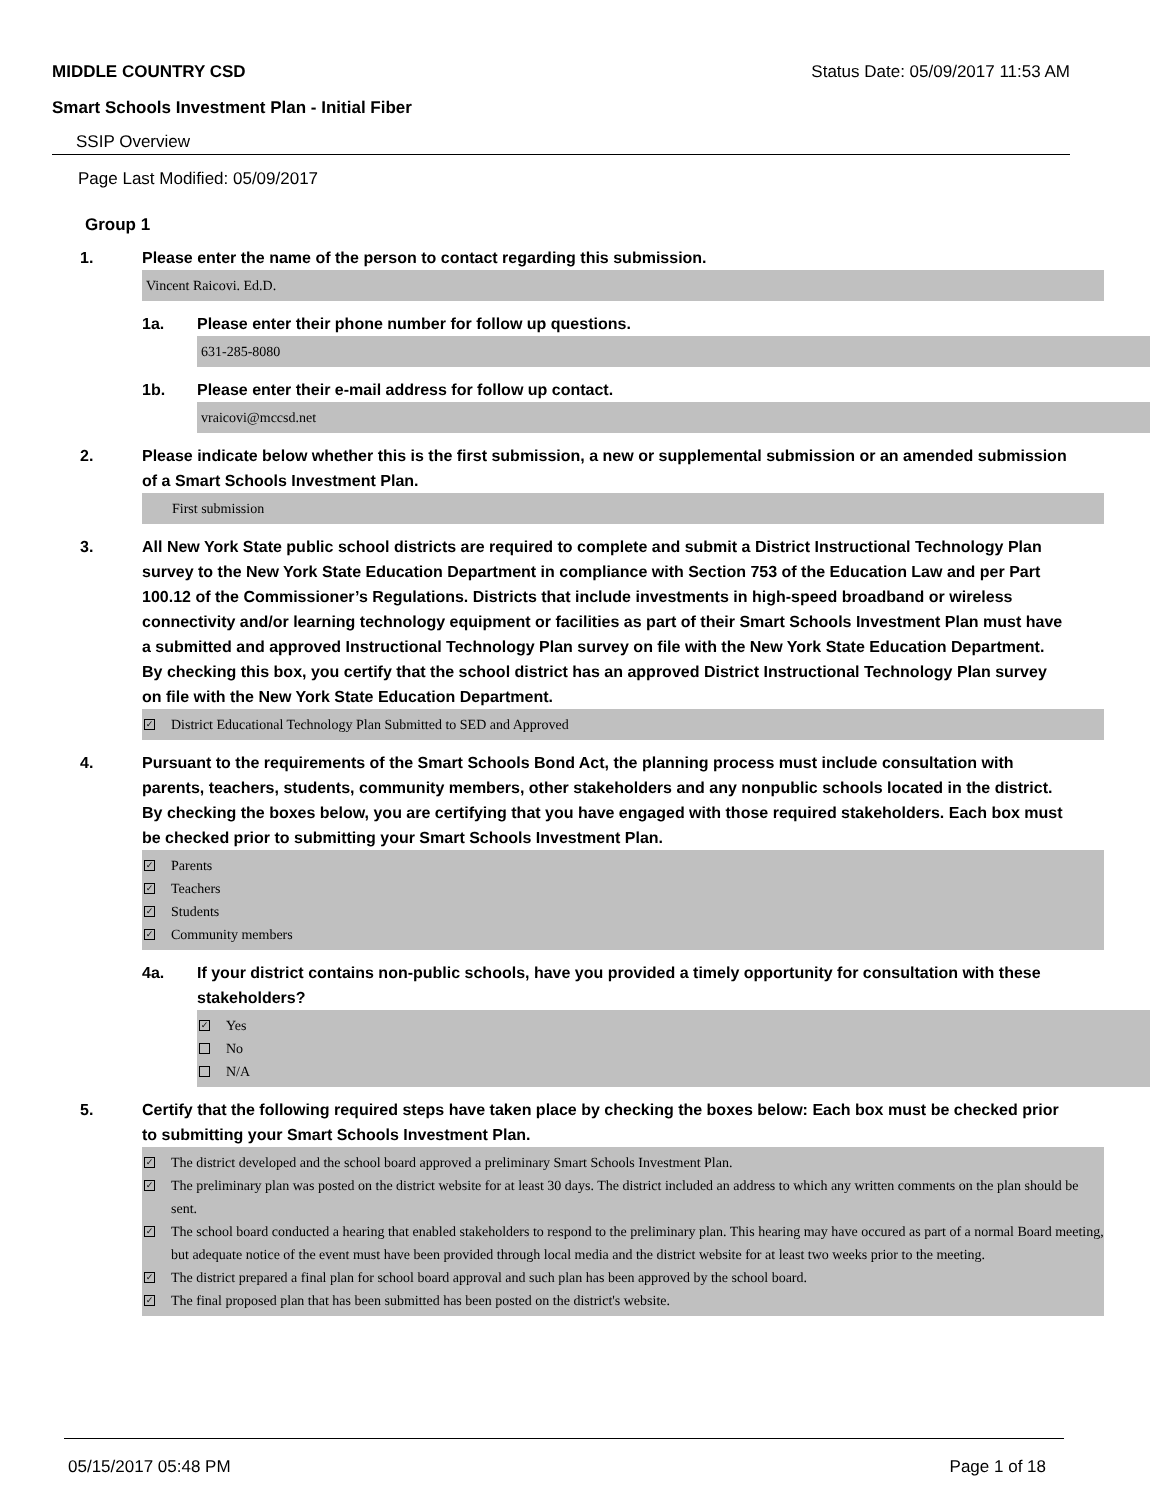MIDDLE COUNTRY CSD Status Date: 05/09/2017 11:53 AM
Smart Schools Investment Plan - Initial Fiber
SSIP Overview
Page Last Modified: 05/09/2017
Group 1
1. Please enter the name of the person to contact regarding this submission.
Vincent Raicovi. Ed.D.
1a. Please enter their phone number for follow up questions.
631-285-8080
1b. Please enter their e-mail address for follow up contact.
vraicovi@mccsd.net
2. Please indicate below whether this is the first submission, a new or supplemental submission or an amended submission of a Smart Schools Investment Plan.
First submission
3. All New York State public school districts are required to complete and submit a District Instructional Technology Plan survey to the New York State Education Department in compliance with Section 753 of the Education Law and per Part 100.12 of the Commissioner’s Regulations. Districts that include investments in high-speed broadband or wireless connectivity and/or learning technology equipment or facilities as part of their Smart Schools Investment Plan must have a submitted and approved Instructional Technology Plan survey on file with the New York State Education Department.
By checking this box, you certify that the school district has an approved District Instructional Technology Plan survey on file with the New York State Education Department.
✓ District Educational Technology Plan Submitted to SED and Approved
4. Pursuant to the requirements of the Smart Schools Bond Act, the planning process must include consultation with parents, teachers, students, community members, other stakeholders and any nonpublic schools located in the district.
By checking the boxes below, you are certifying that you have engaged with those required stakeholders. Each box must be checked prior to submitting your Smart Schools Investment Plan.
✓ Parents
✓ Teachers
✓ Students
✓ Community members
4a. If your district contains non-public schools, have you provided a timely opportunity for consultation with these stakeholders?
✓ Yes
No
N/A
5. Certify that the following required steps have taken place by checking the boxes below: Each box must be checked prior to submitting your Smart Schools Investment Plan.
✓ The district developed and the school board approved a preliminary Smart Schools Investment Plan.
✓ The preliminary plan was posted on the district website for at least 30 days. The district included an address to which any written comments on the plan should be sent.
✓ The school board conducted a hearing that enabled stakeholders to respond to the preliminary plan. This hearing may have occured as part of a normal Board meeting, but adequate notice of the event must have been provided through local media and the district website for at least two weeks prior to the meeting.
✓ The district prepared a final plan for school board approval and such plan has been approved by the school board.
✓ The final proposed plan that has been submitted has been posted on the district's website.
05/15/2017 05:48 PM Page 1 of 18